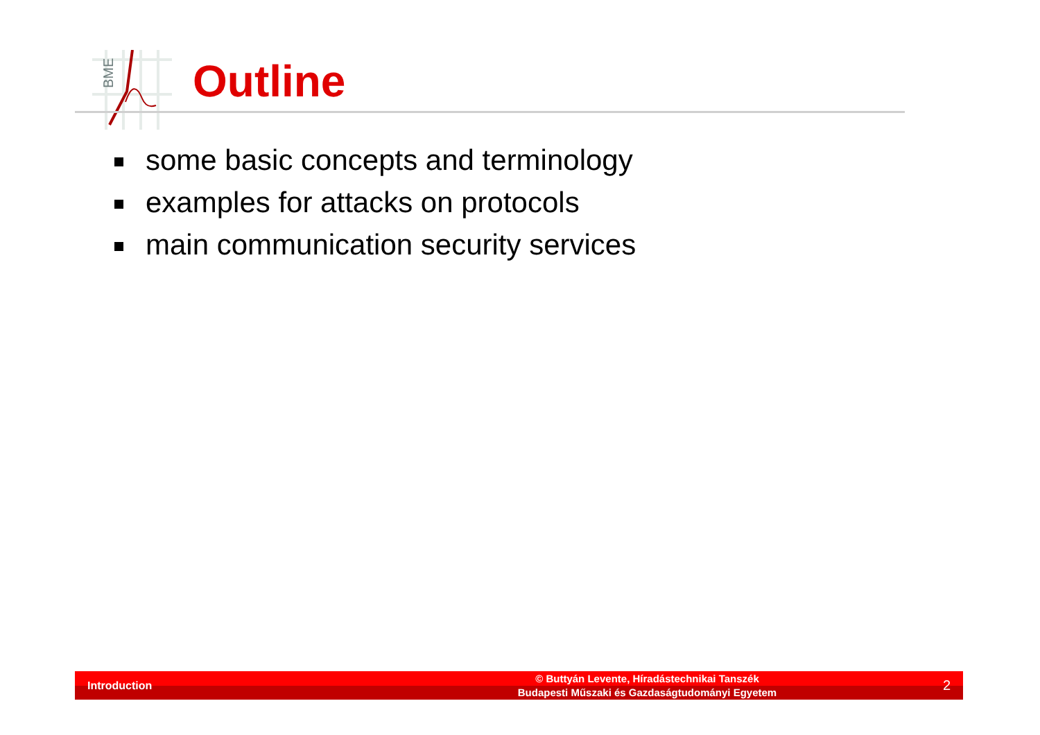BME
Outline
some basic concepts and terminology
examples for attacks on protocols
main communication security services
Introduction
© Buttyán Levente, Híradástechnikai Tanszék
Budapesti Műszaki és Gazdaságtudományi Egyetem
2